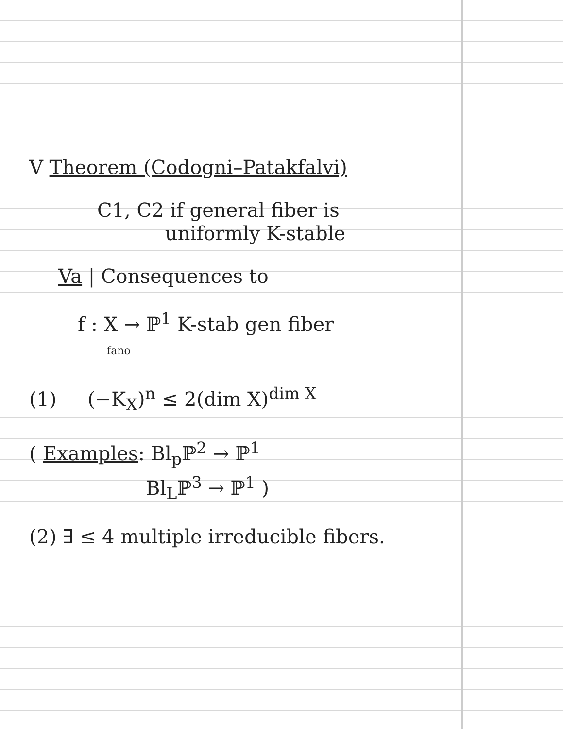V Theorem (Codogni–Patakfalvi)
C1, C2 if general fiber is
uniformly K-stable
Va | Consequences to
f : X → ℙ<sup>1</sup> K-stab gen fiber
fano
(1) (−K<sub>X</sub>)<sup>n</sup> ≤ 2(dim X)<sup>dim X</sup>
( Examples: Bl<sub>p</sub>ℙ<sup>2</sup> → ℙ<sup>1</sup>
Bl<sub>L</sub>ℙ<sup>3</sup> → ℙ<sup>1</sup> )
(2) ∃ ≤ 4 multiple irreducible fibers.